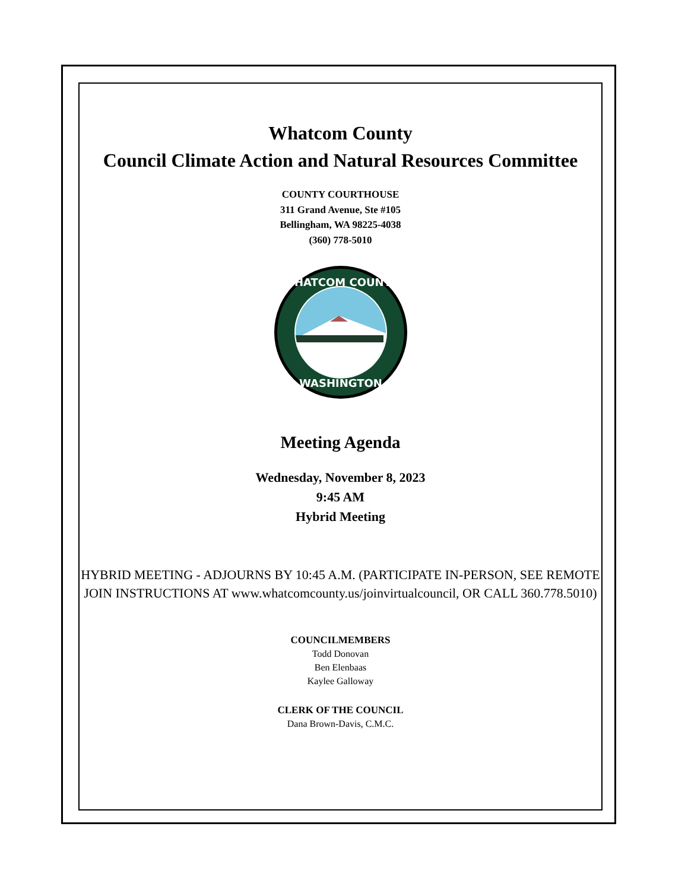Whatcom County
Council Climate Action and Natural Resources Committee
COUNTY COURTHOUSE
311 Grand Avenue, Ste #105
Bellingham, WA 98225-4038
(360) 778-5010
WHATCOM COUNTY
WASHINGTON
Meeting Agenda
Wednesday, November 8, 2023
9:45 AM
Hybrid Meeting
HYBRID MEETING - ADJOURNS BY 10:45 A.M. (PARTICIPATE IN-PERSON, SEE REMOTE JOIN INSTRUCTIONS AT www.whatcomcounty.us/joinvirtualcouncil, OR CALL 360.778.5010)
COUNCILMEMBERS
Todd Donovan
Ben Elenbaas
Kaylee Galloway
CLERK OF THE COUNCIL
Dana Brown-Davis, C.M.C.